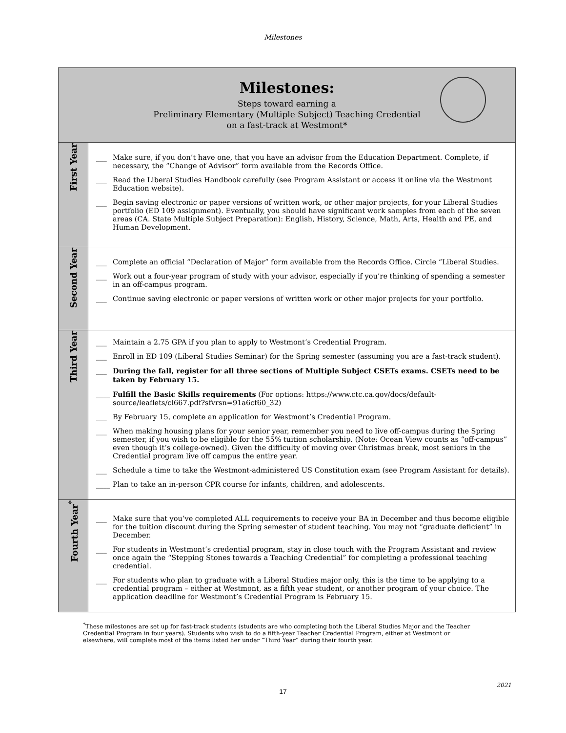Milestones
| Milestones: Steps toward earning a Preliminary Elementary (Multiple Subject) Teaching Credential on a fast-track at Westmont* | |
| First Year | ___ Make sure, if you don’t have one, that you have an advisor from the Education Department. Complete, if necessary, the “Change of Advisor” form available from the Records Office. ___ Read the Liberal Studies Handbook carefully (see Program Assistant or access it online via the Westmont Education website). ___ Begin saving electronic or paper versions of written work, or other major projects, for your Liberal Studies portfolio (ED 109 assignment). Eventually, you should have significant work samples from each of the seven areas (CA. State Multiple Subject Preparation): English, History, Science, Math, Arts, Health and PE, and Human Development. |
| Second Year | ___ Complete an official “Declaration of Major” form available from the Records Office. Circle “Liberal Studies. ___ Work out a four-year program of study with your advisor, especially if you’re thinking of spending a semester in an off-campus program. ___ Continue saving electronic or paper versions of written work or other major projects for your portfolio. |
| Third Year | ___ Maintain a 2.75 GPA if you plan to apply to Westmont’s Credential Program. ___ Enroll in ED 109 (Liberal Studies Seminar) for the Spring semester (assuming you are a fast-track student). ___ During the fall, register for all three sections of Multiple Subject CSETs exams. CSETs need to be taken by February 15. ____ Fulfill the Basic Skills requirements (For options: https://www.ctc.ca.gov/docs/default-source/leaflets/cl667.pdf?sfvrsn=91a6cf60_32) ___ By February 15, complete an application for Westmont’s Credential Program. ___ When making housing plans for your senior year, remember you need to live off-campus during the Spring semester, if you wish to be eligible for the 55% tuition scholarship. (Note: Ocean View counts as “off-campus” even though it’s college-owned). Given the difficulty of moving over Christmas break, most seniors in the Credential program live off campus the entire year. ___ Schedule a time to take the Westmont-administered US Constitution exam (see Program Assistant for details). ____ Plan to take an in-person CPR course for infants, children, and adolescents. |
| Fourth Year<sup>*</sup> | ___ Make sure that you’ve completed ALL requirements to receive your BA in December and thus become eligible for the tuition discount during the Spring semester of student teaching. You may not “graduate deficient” in December. ___ For students in Westmont’s credential program, stay in close touch with the Program Assistant and review once again the “Stepping Stones towards a Teaching Credential” for completing a professional teaching credential. ___ For students who plan to graduate with a Liberal Studies major only, this is the time to be applying to a credential program – either at Westmont, as a fifth year student, or another program of your choice. The application deadline for Westmont’s Credential Program is February 15. |
<sup>*</sup> These milestones are set up for fast-track students (students are who completing both the Liberal Studies Major and the Teacher Credential Program in four years). Students who wish to do a fifth-year Teacher Credential Program, either at Westmont or elsewhere, will complete most of the items listed her under “Third Year” during their fourth year.
17
2021